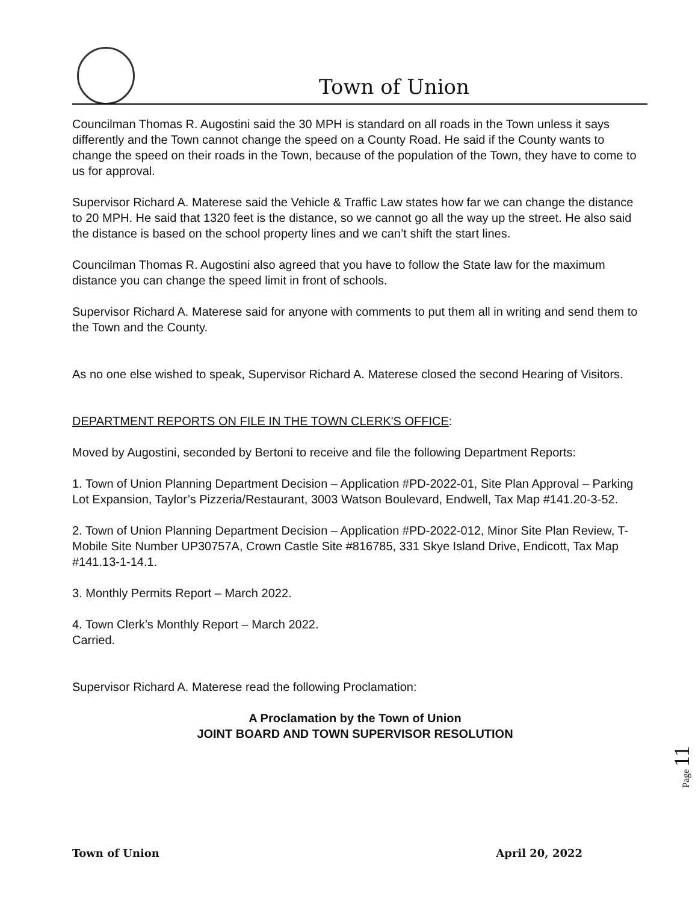Town of Union
Councilman Thomas R. Augostini said the 30 MPH is standard on all roads in the Town unless it says differently and the Town cannot change the speed on a County Road. He said if the County wants to change the speed on their roads in the Town, because of the population of the Town, they have to come to us for approval.
Supervisor Richard A. Materese said the Vehicle & Traffic Law states how far we can change the distance to 20 MPH. He said that 1320 feet is the distance, so we cannot go all the way up the street. He also said the distance is based on the school property lines and we can’t shift the start lines.
Councilman Thomas R. Augostini also agreed that you have to follow the State law for the maximum distance you can change the speed limit in front of schools.
Supervisor Richard A. Materese said for anyone with comments to put them all in writing and send them to the Town and the County.
As no one else wished to speak, Supervisor Richard A. Materese closed the second Hearing of Visitors.
DEPARTMENT REPORTS ON FILE IN THE TOWN CLERK'S OFFICE:
Moved by Augostini, seconded by Bertoni to receive and file the following Department Reports:
1. Town of Union Planning Department Decision – Application #PD-2022-01, Site Plan Approval – Parking Lot Expansion, Taylor’s Pizzeria/Restaurant, 3003 Watson Boulevard, Endwell, Tax Map #141.20-3-52.
2. Town of Union Planning Department Decision – Application #PD-2022-012, Minor Site Plan Review, T-Mobile Site Number UP30757A, Crown Castle Site #816785, 331 Skye Island Drive, Endicott, Tax Map #141.13-1-14.1.
3. Monthly Permits Report – March 2022.
4. Town Clerk’s Monthly Report – March 2022.
Carried.
Supervisor Richard A. Materese read the following Proclamation:
A Proclamation by the Town of Union
JOINT BOARD AND TOWN SUPERVISOR RESOLUTION
Town of Union April 20, 2022
Page 11